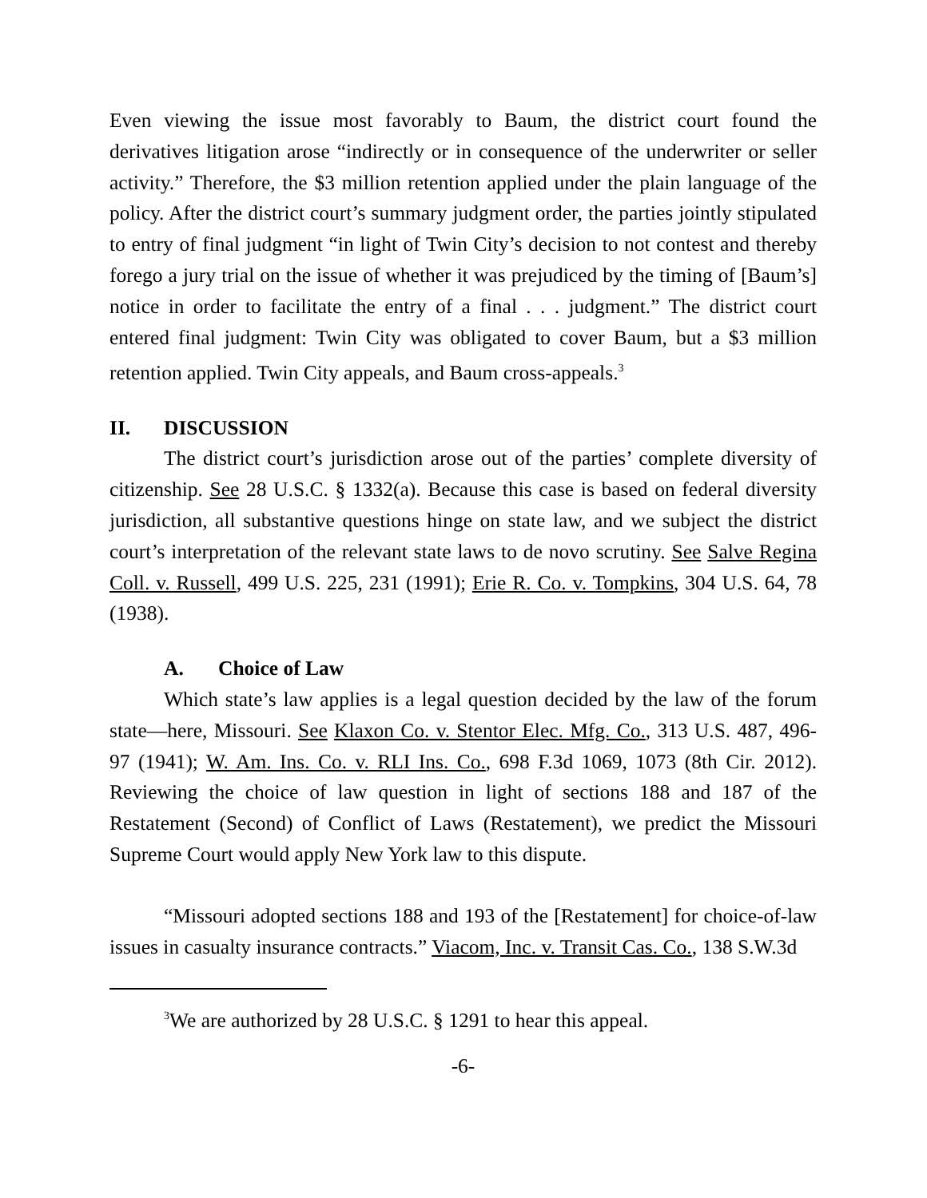Even viewing the issue most favorably to Baum, the district court found the derivatives litigation arose “indirectly or in consequence of the underwriter or seller activity.” Therefore, the $3 million retention applied under the plain language of the policy. After the district court’s summary judgment order, the parties jointly stipulated to entry of final judgment “in light of Twin City’s decision to not contest and thereby forego a jury trial on the issue of whether it was prejudiced by the timing of [Baum’s] notice in order to facilitate the entry of a final . . . judgment.” The district court entered final judgment: Twin City was obligated to cover Baum, but a $3 million retention applied. Twin City appeals, and Baum cross-appeals.<sup>3</sup>
II. DISCUSSION
The district court’s jurisdiction arose out of the parties’ complete diversity of citizenship. See 28 U.S.C. § 1332(a). Because this case is based on federal diversity jurisdiction, all substantive questions hinge on state law, and we subject the district court’s interpretation of the relevant state laws to de novo scrutiny. See Salve Regina Coll. v. Russell, 499 U.S. 225, 231 (1991); Erie R. Co. v. Tompkins, 304 U.S. 64, 78 (1938).
A. Choice of Law
Which state’s law applies is a legal question decided by the law of the forum state—here, Missouri. See Klaxon Co. v. Stentor Elec. Mfg. Co., 313 U.S. 487, 496-97 (1941); W. Am. Ins. Co. v. RLI Ins. Co., 698 F.3d 1069, 1073 (8th Cir. 2012). Reviewing the choice of law question in light of sections 188 and 187 of the Restatement (Second) of Conflict of Laws (Restatement), we predict the Missouri Supreme Court would apply New York law to this dispute.
“Missouri adopted sections 188 and 193 of the [Restatement] for choice-of-law issues in casualty insurance contracts.” Viacom, Inc. v. Transit Cas. Co., 138 S.W.3d
<sup>3</sup> We are authorized by 28 U.S.C. § 1291 to hear this appeal.
-6-